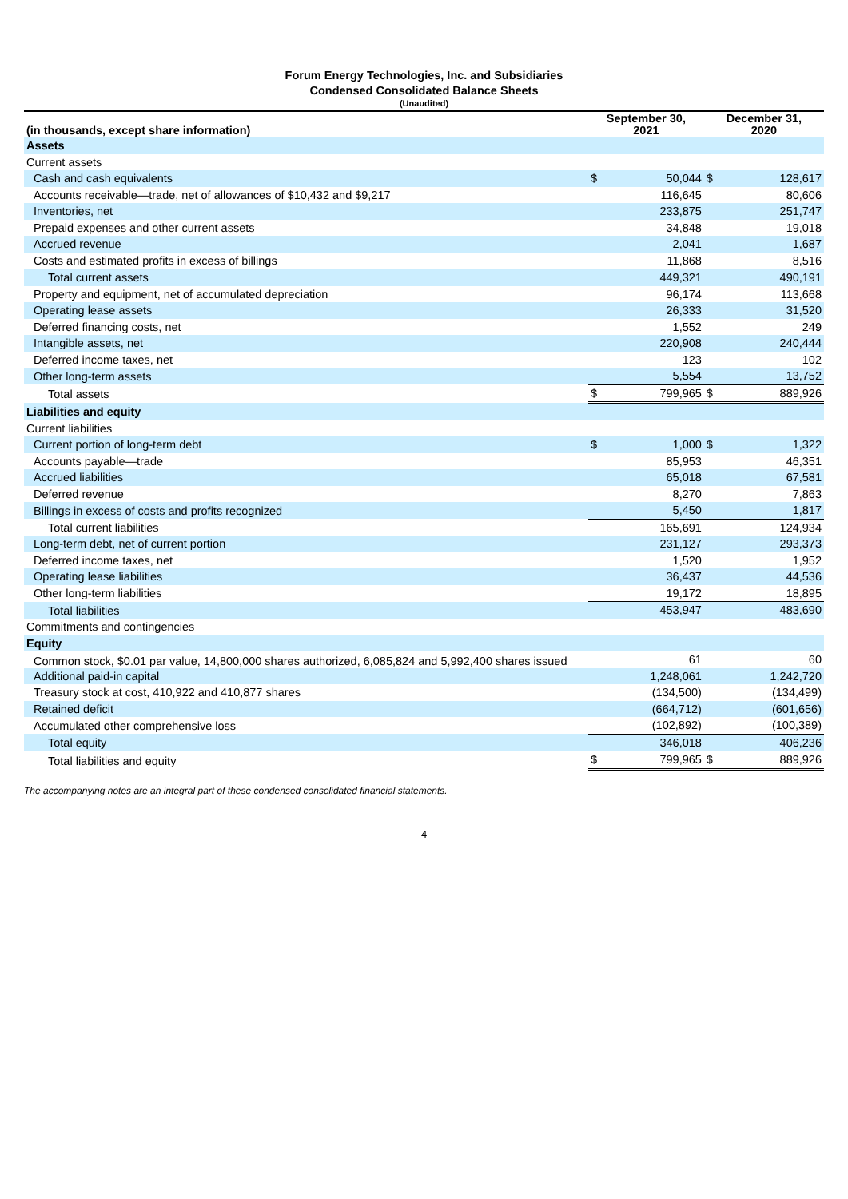Forum Energy Technologies, Inc. and Subsidiaries
Condensed Consolidated Balance Sheets
(Unaudited)
| (in thousands, except share information) | September 30, 2021 | | December 31, 2020 | |
| --- | --- | --- | --- | --- |
| Assets | | | | |
| Current assets | | | | |
| Cash and cash equivalents | $ | 50,044 | $ | 128,617 |
| Accounts receivable—trade, net of allowances of $10,432 and $9,217 | | 116,645 | | 80,606 |
| Inventories, net | | 233,875 | | 251,747 |
| Prepaid expenses and other current assets | | 34,848 | | 19,018 |
| Accrued revenue | | 2,041 | | 1,687 |
| Costs and estimated profits in excess of billings | | 11,868 | | 8,516 |
| Total current assets | | 449,321 | | 490,191 |
| Property and equipment, net of accumulated depreciation | | 96,174 | | 113,668 |
| Operating lease assets | | 26,333 | | 31,520 |
| Deferred financing costs, net | | 1,552 | | 249 |
| Intangible assets, net | | 220,908 | | 240,444 |
| Deferred income taxes, net | | 123 | | 102 |
| Other long-term assets | | 5,554 | | 13,752 |
| Total assets | $ | 799,965 | $ | 889,926 |
| Liabilities and equity | | | | |
| Current liabilities | | | | |
| Current portion of long-term debt | $ | 1,000 | $ | 1,322 |
| Accounts payable—trade | | 85,953 | | 46,351 |
| Accrued liabilities | | 65,018 | | 67,581 |
| Deferred revenue | | 8,270 | | 7,863 |
| Billings in excess of costs and profits recognized | | 5,450 | | 1,817 |
| Total current liabilities | | 165,691 | | 124,934 |
| Long-term debt, net of current portion | | 231,127 | | 293,373 |
| Deferred income taxes, net | | 1,520 | | 1,952 |
| Operating lease liabilities | | 36,437 | | 44,536 |
| Other long-term liabilities | | 19,172 | | 18,895 |
| Total liabilities | | 453,947 | | 483,690 |
| Commitments and contingencies | | | | |
| Equity | | | | |
| Common stock, $0.01 par value, 14,800,000 shares authorized, 6,085,824 and 5,992,400 shares issued | | 61 | | 60 |
| Additional paid-in capital | | 1,248,061 | | 1,242,720 |
| Treasury stock at cost, 410,922 and 410,877 shares | | (134,500) | | (134,499) |
| Retained deficit | | (664,712) | | (601,656) |
| Accumulated other comprehensive loss | | (102,892) | | (100,389) |
| Total equity | | 346,018 | | 406,236 |
| Total liabilities and equity | $ | 799,965 | $ | 889,926 |
The accompanying notes are an integral part of these condensed consolidated financial statements.
4